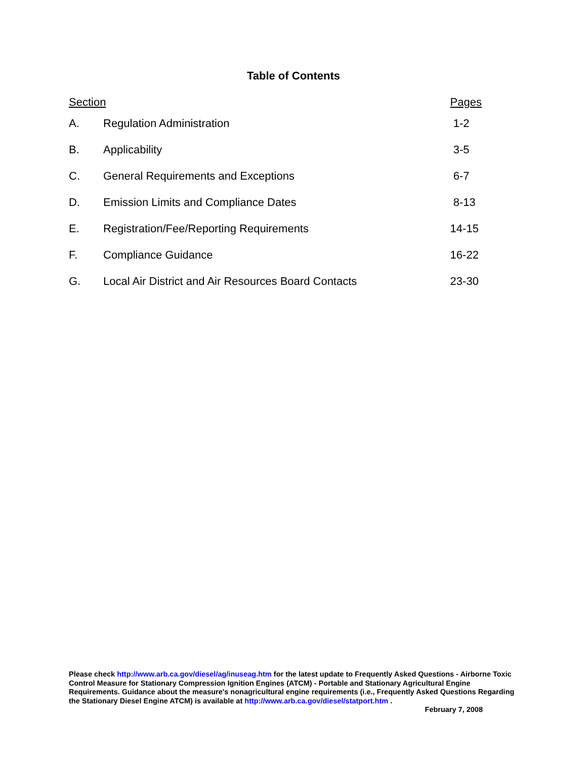Table of Contents
| Section | | Pages |
| --- | --- | --- |
| A. | Regulation Administration | 1-2 |
| B. | Applicability | 3-5 |
| C. | General Requirements and Exceptions | 6-7 |
| D. | Emission Limits and Compliance Dates | 8-13 |
| E. | Registration/Fee/Reporting Requirements | 14-15 |
| F. | Compliance Guidance | 16-22 |
| G. | Local Air District and Air Resources Board Contacts | 23-30 |
Please check http://www.arb.ca.gov/diesel/ag/inuseag.htm for the latest update to Frequently Asked Questions - Airborne Toxic Control Measure for Stationary Compression Ignition Engines (ATCM) - Portable and Stationary Agricultural Engine Requirements. Guidance about the measure's nonagricultural engine requirements (i.e., Frequently Asked Questions Regarding the Stationary Diesel Engine ATCM) is available at http://www.arb.ca.gov/diesel/statport.htm .
February 7, 2008